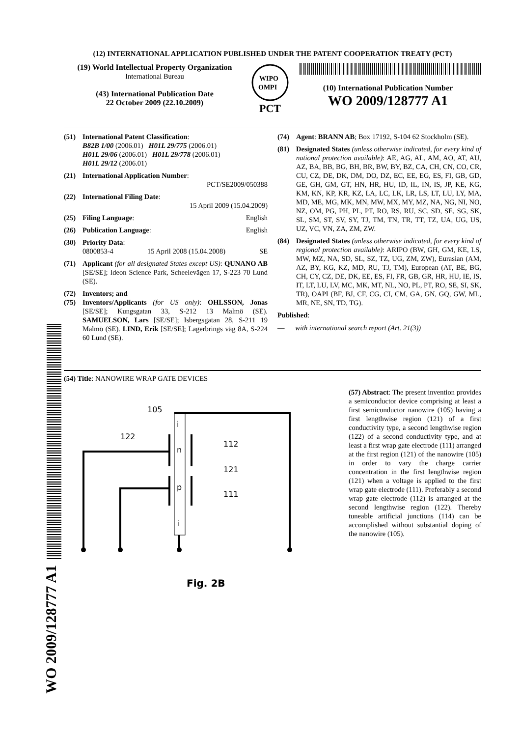(12) INTERNATIONAL APPLICATION PUBLISHED UNDER THE PATENT COOPERATION TREATY (PCT)
(19) World Intellectual Property Organization
International Bureau
(43) International Publication Date
22 October 2009 (22.10.2009)
WIPO
OMPI
PCT
(10) International Publication Number
WO 2009/128777 A1
(51) International Patent Classification:
B82B 1/00 (2006.01) H01L 29/775 (2006.01)
H01L 29/06 (2006.01) H01L 29/778 (2006.01)
H01L 29/12 (2006.01)
(21) International Application Number:
PCT/SE2009/050388
(22) International Filing Date:
15 April 2009 (15.04.2009)
(25) Filing Language: English
(26) Publication Language: English
(30) Priority Data:
0800853-4 15 April 2008 (15.04.2008) SE
(71) Applicant (for all designated States except US): QUNANO AB [SE/SE]; Ideon Science Park, Scheelevägen 17, S-223 70 Lund (SE).
(72) Inventors; and
(75) Inventors/Applicants (for US only): OHLSSON, Jonas [SE/SE]; Kungsgatan 33, S-212 13 Malmö (SE). SAMUELSON, Lars [SE/SE]; Isbergsgatan 28, S-211 19 Malmö (SE). LIND, Erik [SE/SE]; Lagerbrings väg 8A, S-224 60 Lund (SE).
(74) Agent: BRANN AB; Box 17192, S-104 62 Stockholm (SE).
(81) Designated States (unless otherwise indicated, for every kind of national protection available): AE, AG, AL, AM, AO, AT, AU, AZ, BA, BB, BG, BH, BR, BW, BY, BZ, CA, CH, CN, CO, CR, CU, CZ, DE, DK, DM, DO, DZ, EC, EE, EG, ES, FI, GB, GD, GE, GH, GM, GT, HN, HR, HU, ID, IL, IN, IS, JP, KE, KG, KM, KN, KP, KR, KZ, LA, LC, LK, LR, LS, LT, LU, LY, MA, MD, ME, MG, MK, MN, MW, MX, MY, MZ, NA, NG, NI, NO, NZ, OM, PG, PH, PL, PT, RO, RS, RU, SC, SD, SE, SG, SK, SL, SM, ST, SV, SY, TJ, TM, TN, TR, TT, TZ, UA, UG, US, UZ, VC, VN, ZA, ZM, ZW.
(84) Designated States (unless otherwise indicated, for every kind of regional protection available): ARIPO (BW, GH, GM, KE, LS, MW, MZ, NA, SD, SL, SZ, TZ, UG, ZM, ZW), Eurasian (AM, AZ, BY, KG, KZ, MD, RU, TJ, TM), European (AT, BE, BG, CH, CY, CZ, DE, DK, EE, ES, FI, FR, GB, GR, HR, HU, IE, IS, IT, LT, LU, LV, MC, MK, MT, NL, NO, PL, PT, RO, SE, SI, SK, TR), OAPI (BF, BJ, CF, CG, CI, CM, GA, GN, GQ, GW, ML, MR, NE, SN, TD, TG).
Published:
— with international search report (Art. 21(3))
(54) Title: NANOWIRE WRAP GATE DEVICES
105
122
112
121
111
i
n
p
i
Fig. 2B
(57) Abstract: The present invention provides a semiconductor device comprising at least a first semiconductor nanowire (105) having a first lengthwise region (121) of a first conductivity type, a second lengthwise region (122) of a second conductivity type, and at least a first wrap gate electrode (111) arranged at the first region (121) of the nanowire (105) in order to vary the charge carrier concentration in the first lengthwise region (121) when a voltage is applied to the first wrap gate electrode (111). Preferably a second wrap gate electrode (112) is arranged at the second lengthwise region (122). Thereby tuneable artificial junctions (114) can be accomplished without substantial doping of the nanowire (105).
WO 2009/128777 A1